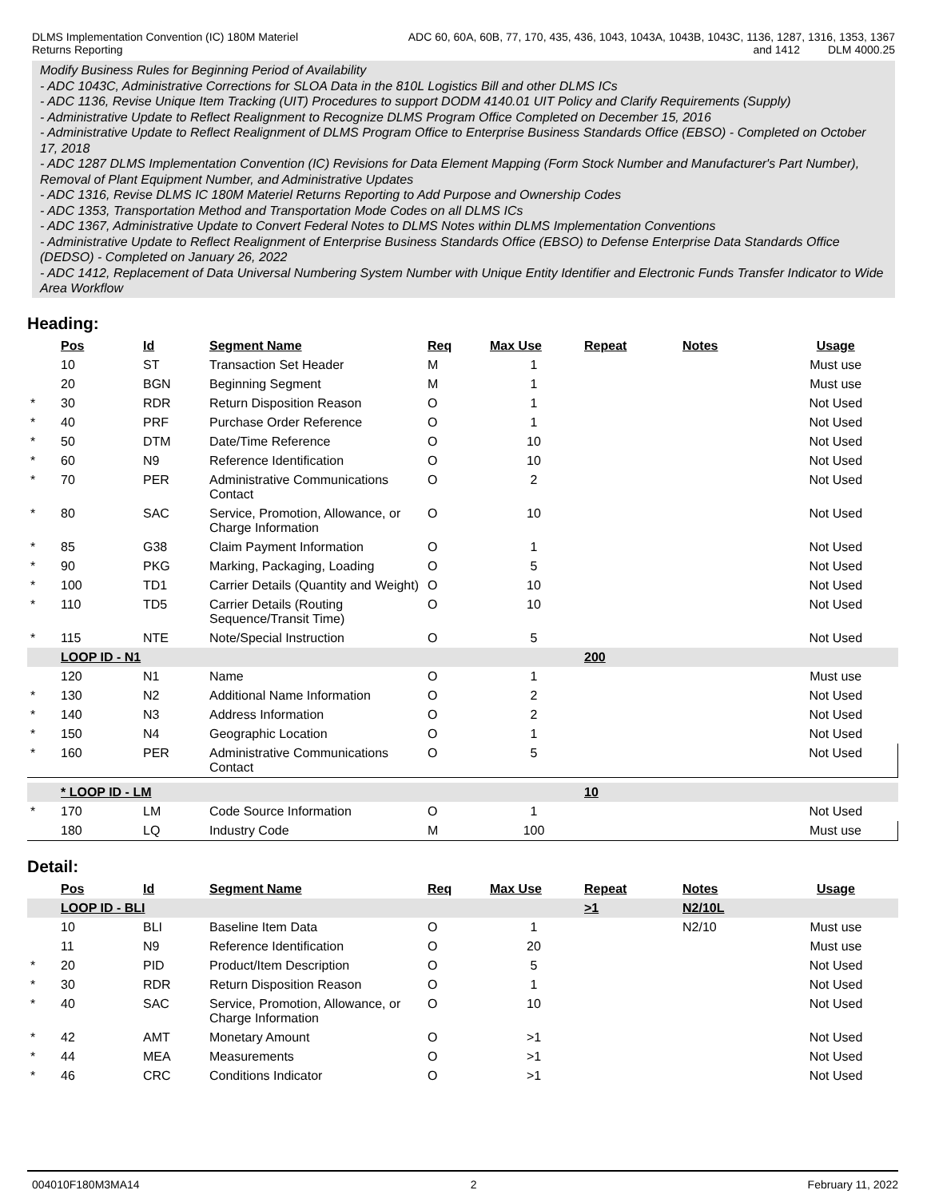DLMS Implementation Convention (IC) 180M Materiel
Returns Reporting
ADC 60, 60A, 60B, 77, 170, 435, 436, 1043, 1043A, 1043B, 1043C, 1136, 1287, 1316, 1353, 1367
and 1412 DLM 4000.25
Modify Business Rules for Beginning Period of Availability
- ADC 1043C, Administrative Corrections for SLOA Data in the 810L Logistics Bill and other DLMS ICs
- ADC 1136, Revise Unique Item Tracking (UIT) Procedures to support DODM 4140.01 UIT Policy and Clarify Requirements (Supply)
- Administrative Update to Reflect Realignment to Recognize DLMS Program Office Completed on December 15, 2016
- Administrative Update to Reflect Realignment of DLMS Program Office to Enterprise Business Standards Office (EBSO) - Completed on October 17, 2018
- ADC 1287 DLMS Implementation Convention (IC) Revisions for Data Element Mapping (Form Stock Number and Manufacturer's Part Number), Removal of Plant Equipment Number, and Administrative Updates
- ADC 1316, Revise DLMS IC 180M Materiel Returns Reporting to Add Purpose and Ownership Codes
- ADC 1353, Transportation Method and Transportation Mode Codes on all DLMS ICs
- ADC 1367, Administrative Update to Convert Federal Notes to DLMS Notes within DLMS Implementation Conventions
- Administrative Update to Reflect Realignment of Enterprise Business Standards Office (EBSO) to Defense Enterprise Data Standards Office (DEDSO) - Completed on January 26, 2022
- ADC 1412, Replacement of Data Universal Numbering System Number with Unique Entity Identifier and Electronic Funds Transfer Indicator to Wide Area Workflow
Heading:
| | Pos | Id | Segment Name | Req | Max Use | Repeat | Notes | Usage |
| --- | --- | --- | --- | --- | --- | --- | --- | --- |
| | 10 | ST | Transaction Set Header | M | 1 | | | Must use |
| | 20 | BGN | Beginning Segment | M | 1 | | | Must use |
| * | 30 | RDR | Return Disposition Reason | O | 1 | | | Not Used |
| * | 40 | PRF | Purchase Order Reference | O | 1 | | | Not Used |
| * | 50 | DTM | Date/Time Reference | O | 10 | | | Not Used |
| * | 60 | N9 | Reference Identification | O | 10 | | | Not Used |
| * | 70 | PER | Administrative Communications Contact | O | 2 | | | Not Used |
| * | 80 | SAC | Service, Promotion, Allowance, or Charge Information | O | 10 | | | Not Used |
| * | 85 | G38 | Claim Payment Information | O | 1 | | | Not Used |
| * | 90 | PKG | Marking, Packaging, Loading | O | 5 | | | Not Used |
| * | 100 | TD1 | Carrier Details (Quantity and Weight) | O | 10 | | | Not Used |
| * | 110 | TD5 | Carrier Details (Routing Sequence/Transit Time) | O | 10 | | | Not Used |
| * | 115 | NTE | Note/Special Instruction | O | 5 | | | Not Used |
| | LOOP ID - N1 | | | | | 200 | | |
| | 120 | N1 | Name | O | 1 | | | Must use |
| * | 130 | N2 | Additional Name Information | O | 2 | | | Not Used |
| * | 140 | N3 | Address Information | O | 2 | | | Not Used |
| * | 150 | N4 | Geographic Location | O | 1 | | | Not Used |
| * | 160 | PER | Administrative Communications Contact | O | 5 | | | Not Used |
| | * LOOP ID - LM | | | | | 10 | | |
| * | 170 | LM | Code Source Information | O | 1 | | | Not Used |
| | 180 | LQ | Industry Code | M | 100 | | | Must use |
Detail:
| | Pos | Id | Segment Name | Req | Max Use | Repeat | Notes | Usage |
| --- | --- | --- | --- | --- | --- | --- | --- | --- |
| | LOOP ID - BLI | | | | | >1 | N2/10L | |
| | 10 | BLI | Baseline Item Data | O | 1 | | N2/10 | Must use |
| | 11 | N9 | Reference Identification | O | 20 | | | Must use |
| * | 20 | PID | Product/Item Description | O | 5 | | | Not Used |
| * | 30 | RDR | Return Disposition Reason | O | 1 | | | Not Used |
| * | 40 | SAC | Service, Promotion, Allowance, or Charge Information | O | 10 | | | Not Used |
| * | 42 | AMT | Monetary Amount | O | >1 | | | Not Used |
| * | 44 | MEA | Measurements | O | >1 | | | Not Used |
| * | 46 | CRC | Conditions Indicator | O | >1 | | | Not Used |
004010F180M3MA14 2 February 11, 2022